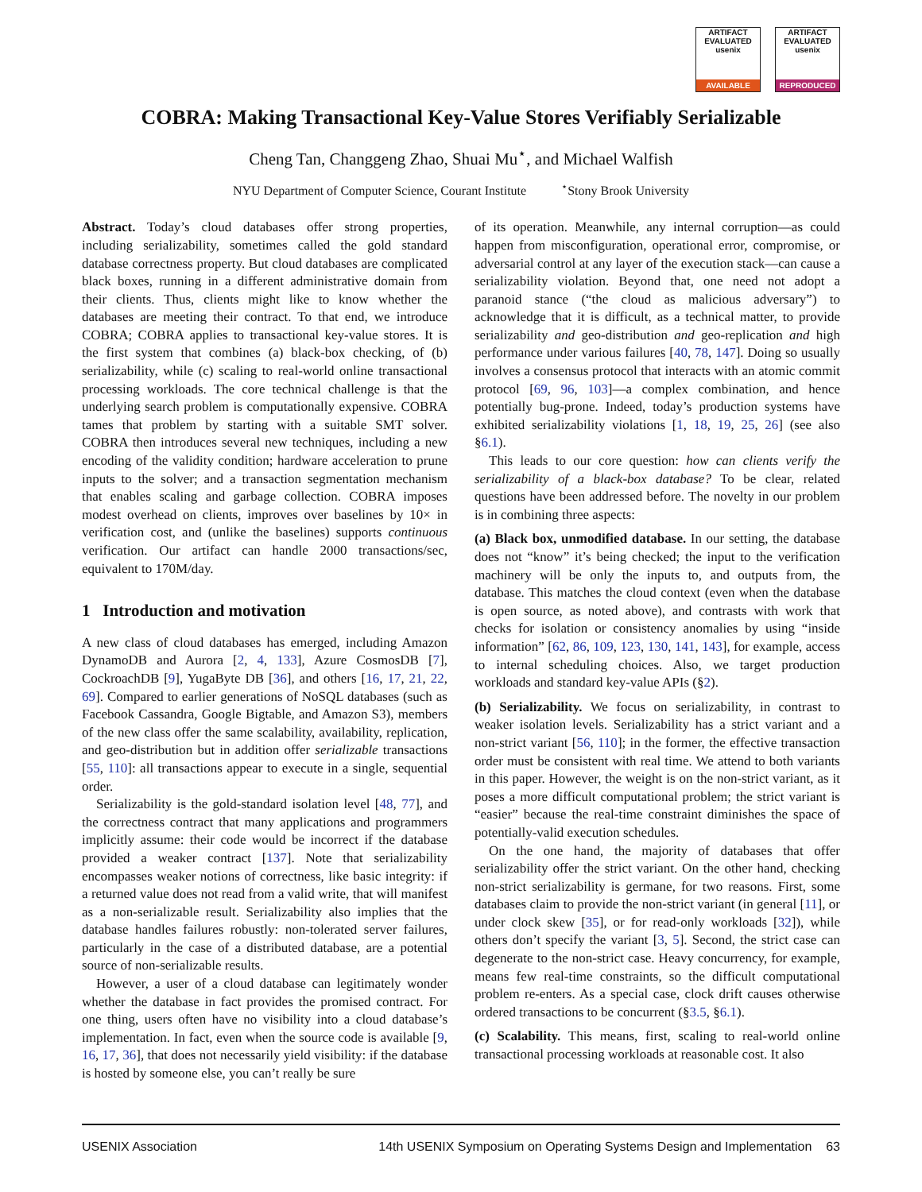ARTIFACT
EVALUATED
usenix
AVAILABLE
ARTIFACT
EVALUATED
usenix
REPRODUCED
COBRA: Making Transactional Key-Value Stores Verifiably Serializable
Cheng Tan, Changgeng Zhao, Shuai Mu<sup>⋆</sup>, and Michael Walfish
NYU Department of Computer Science, Courant Institute <sup>⋆</sup>Stony Brook University
Abstract. Today’s cloud databases offer strong properties, including serializability, sometimes called the gold standard database correctness property. But cloud databases are complicated black boxes, running in a different administrative domain from their clients. Thus, clients might like to know whether the databases are meeting their contract. To that end, we introduce COBRA; COBRA applies to transactional key-value stores. It is the first system that combines (a) black-box checking, of (b) serializability, while (c) scaling to real-world online transactional processing workloads. The core technical challenge is that the underlying search problem is computationally expensive. COBRA tames that problem by starting with a suitable SMT solver. COBRA then introduces several new techniques, including a new encoding of the validity condition; hardware acceleration to prune inputs to the solver; and a transaction segmentation mechanism that enables scaling and garbage collection. COBRA imposes modest overhead on clients, improves over baselines by 10× in verification cost, and (unlike the baselines) supports continuous verification. Our artifact can handle 2000 transactions/sec, equivalent to 170M/day.
1 Introduction and motivation
A new class of cloud databases has emerged, including Amazon DynamoDB and Aurora [2, 4, 133], Azure CosmosDB [7], CockroachDB [9], YugaByte DB [36], and others [16, 17, 21, 22, 69]. Compared to earlier generations of NoSQL databases (such as Facebook Cassandra, Google Bigtable, and Amazon S3), members of the new class offer the same scalability, availability, replication, and geo-distribution but in addition offer serializable transactions [55, 110]: all transactions appear to execute in a single, sequential order.
Serializability is the gold-standard isolation level [48, 77], and the correctness contract that many applications and programmers implicitly assume: their code would be incorrect if the database provided a weaker contract [137]. Note that serializability encompasses weaker notions of correctness, like basic integrity: if a returned value does not read from a valid write, that will manifest as a non-serializable result. Serializability also implies that the database handles failures robustly: non-tolerated server failures, particularly in the case of a distributed database, are a potential source of non-serializable results.
However, a user of a cloud database can legitimately wonder whether the database in fact provides the promised contract. For one thing, users often have no visibility into a cloud database’s implementation. In fact, even when the source code is available [9, 16, 17, 36], that does not necessarily yield visibility: if the database is hosted by someone else, you can’t really be sure
of its operation. Meanwhile, any internal corruption—as could happen from misconfiguration, operational error, compromise, or adversarial control at any layer of the execution stack—can cause a serializability violation. Beyond that, one need not adopt a paranoid stance (“the cloud as malicious adversary”) to acknowledge that it is difficult, as a technical matter, to provide serializability and geo-distribution and geo-replication and high performance under various failures [40, 78, 147]. Doing so usually involves a consensus protocol that interacts with an atomic commit protocol [69, 96, 103]—a complex combination, and hence potentially bug-prone. Indeed, today’s production systems have exhibited serializability violations [1, 18, 19, 25, 26] (see also §6.1).
This leads to our core question: how can clients verify the serializability of a black-box database? To be clear, related questions have been addressed before. The novelty in our problem is in combining three aspects:
(a) Black box, unmodified database. In our setting, the database does not “know” it’s being checked; the input to the verification machinery will be only the inputs to, and outputs from, the database. This matches the cloud context (even when the database is open source, as noted above), and contrasts with work that checks for isolation or consistency anomalies by using “inside information” [62, 86, 109, 123, 130, 141, 143], for example, access to internal scheduling choices. Also, we target production workloads and standard key-value APIs (§2).
(b) Serializability. We focus on serializability, in contrast to weaker isolation levels. Serializability has a strict variant and a non-strict variant [56, 110]; in the former, the effective transaction order must be consistent with real time. We attend to both variants in this paper. However, the weight is on the non-strict variant, as it poses a more difficult computational problem; the strict variant is “easier” because the real-time constraint diminishes the space of potentially-valid execution schedules.
On the one hand, the majority of databases that offer serializability offer the strict variant. On the other hand, checking non-strict serializability is germane, for two reasons. First, some databases claim to provide the non-strict variant (in general [11], or under clock skew [35], or for read-only workloads [32]), while others don’t specify the variant [3, 5]. Second, the strict case can degenerate to the non-strict case. Heavy concurrency, for example, means few real-time constraints, so the difficult computational problem re-enters. As a special case, clock drift causes otherwise ordered transactions to be concurrent (§3.5, §6.1).
(c) Scalability. This means, first, scaling to real-world online transactional processing workloads at reasonable cost. It also
USENIX Association 14th USENIX Symposium on Operating Systems Design and Implementation 63